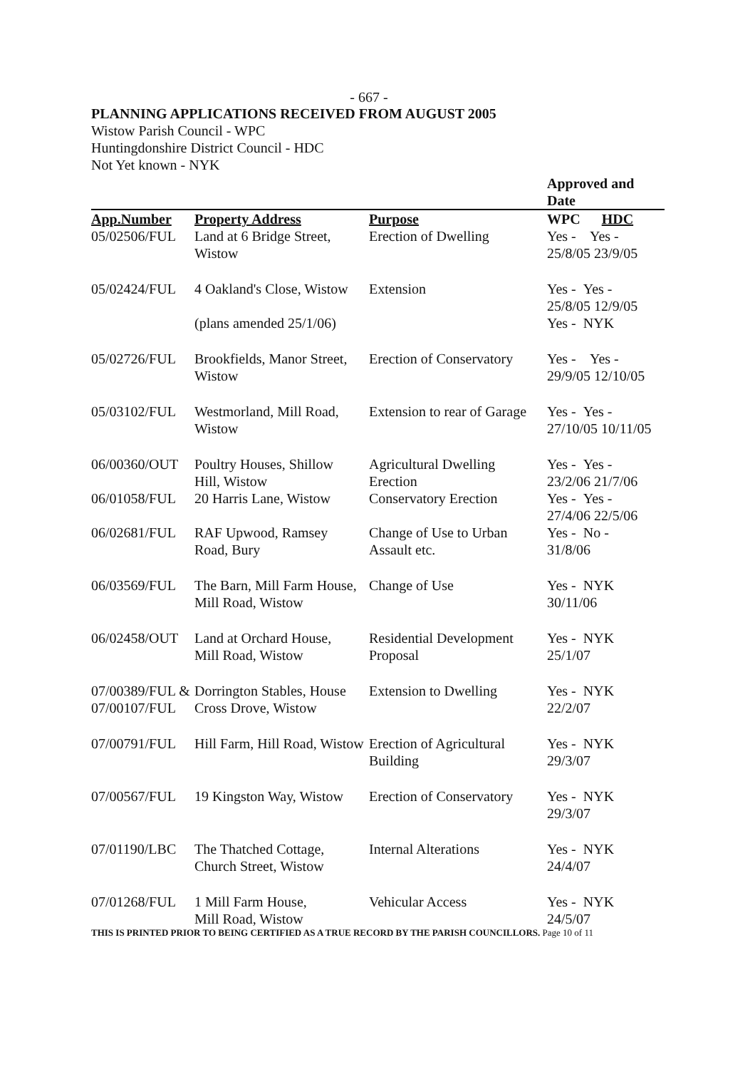- 667 -
PLANNING APPLICATIONS RECEIVED FROM AUGUST 2005
Wistow Parish Council - WPC
Huntingdonshire District Council - HDC
Not Yet known - NYK
| | | | Approved and Date |
| --- | --- | --- | --- |
| App.Number | Property Address | Purpose | WPC HDC |
| 05/02506/FUL | Land at 6 Bridge Street, Wistow | Erection of Dwelling | Yes - Yes - 25/8/05 23/9/05 |
| 05/02424/FUL | 4 Oakland's Close, Wistow | Extension | Yes - Yes - 25/8/05 12/9/05 |
| | (plans amended 25/1/06) | | Yes - NYK |
| 05/02726/FUL | Brookfields, Manor Street, Wistow | Erection of Conservatory | Yes - Yes - 29/9/05 12/10/05 |
| 05/03102/FUL | Westmorland, Mill Road, Wistow | Extension to rear of Garage | Yes - Yes - 27/10/05 10/11/05 |
| 06/00360/OUT | Poultry Houses, Shillow Hill, Wistow | Agricultural Dwelling Erection | Yes - Yes - 23/2/06 21/7/06 |
| 06/01058/FUL | 20 Harris Lane, Wistow | Conservatory Erection | Yes - Yes - 27/4/06 22/5/06 |
| 06/02681/FUL | RAF Upwood, Ramsey Road, Bury | Change of Use to Urban Assault etc. | Yes - No - 31/8/06 |
| 06/03569/FUL | The Barn, Mill Farm House, Mill Road, Wistow | Change of Use | Yes - NYK 30/11/06 |
| 06/02458/OUT | Land at Orchard House, Mill Road, Wistow | Residential Development Proposal | Yes - NYK 25/1/07 |
| 07/00389/FUL & 07/00107/FUL | Dorrington Stables, House Cross Drove, Wistow | Extension to Dwelling | Yes - NYK 22/2/07 |
| 07/00791/FUL | Hill Farm, Hill Road, Wistow | Erection of Agricultural Building | Yes - NYK 29/3/07 |
| 07/00567/FUL | 19 Kingston Way, Wistow | Erection of Conservatory | Yes - NYK 29/3/07 |
| 07/01190/LBC | The Thatched Cottage, Church Street, Wistow | Internal Alterations | Yes - NYK 24/4/07 |
| 07/01268/FUL | 1 Mill Farm House, Mill Road, Wistow | Vehicular Access | Yes - NYK 24/5/07 |
THIS IS PRINTED PRIOR TO BEING CERTIFIED AS A TRUE RECORD BY THE PARISH COUNCILLORS. Page 10 of 11